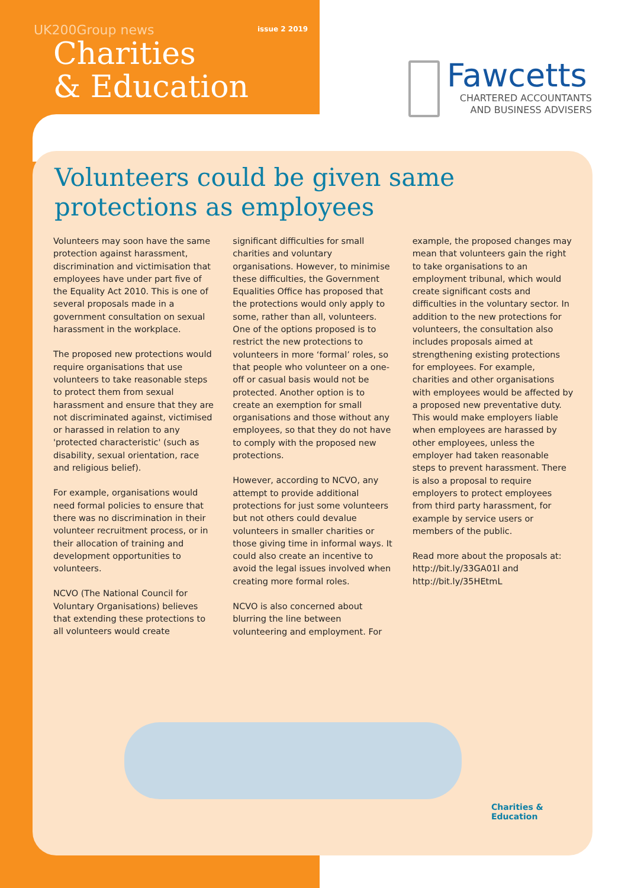UK200Group news issue 2 2019
Charities
& Education
Fawcetts
CHARTERED ACCOUNTANTS
AND BUSINESS ADVISERS
Volunteers could be given same
protections as employees
Volunteers may soon have the same protection against harassment, discrimination and victimisation that employees have under part five of the Equality Act 2010. This is one of several proposals made in a government consultation on sexual harassment in the workplace.
The proposed new protections would require organisations that use volunteers to take reasonable steps to protect them from sexual harassment and ensure that they are not discriminated against, victimised or harassed in relation to any 'protected characteristic' (such as disability, sexual orientation, race and religious belief).
For example, organisations would need formal policies to ensure that there was no discrimination in their volunteer recruitment process, or in their allocation of training and development opportunities to volunteers.
NCVO (The National Council for Voluntary Organisations) believes that extending these protections to all volunteers would create
significant difficulties for small charities and voluntary organisations. However, to minimise these difficulties, the Government Equalities Office has proposed that the protections would only apply to some, rather than all, volunteers. One of the options proposed is to restrict the new protections to volunteers in more ‘formal’ roles, so that people who volunteer on a one-off or casual basis would not be protected. Another option is to create an exemption for small organisations and those without any employees, so that they do not have to comply with the proposed new protections.
However, according to NCVO, any attempt to provide additional protections for just some volunteers but not others could devalue volunteers in smaller charities or those giving time in informal ways. It could also create an incentive to avoid the legal issues involved when creating more formal roles.
NCVO is also concerned about blurring the line between volunteering and employment. For
example, the proposed changes may mean that volunteers gain the right to take organisations to an employment tribunal, which would create significant costs and difficulties in the voluntary sector. In addition to the new protections for volunteers, the consultation also includes proposals aimed at strengthening existing protections for employees. For example, charities and other organisations with employees would be affected by a proposed new preventative duty. This would make employers liable when employees are harassed by other employees, unless the employer had taken reasonable steps to prevent harassment. There is also a proposal to require employers to protect employees from third party harassment, for example by service users or members of the public.
Read more about the proposals at: http://bit.ly/33GA01l and http://bit.ly/35HEtmL
Charities &
Education